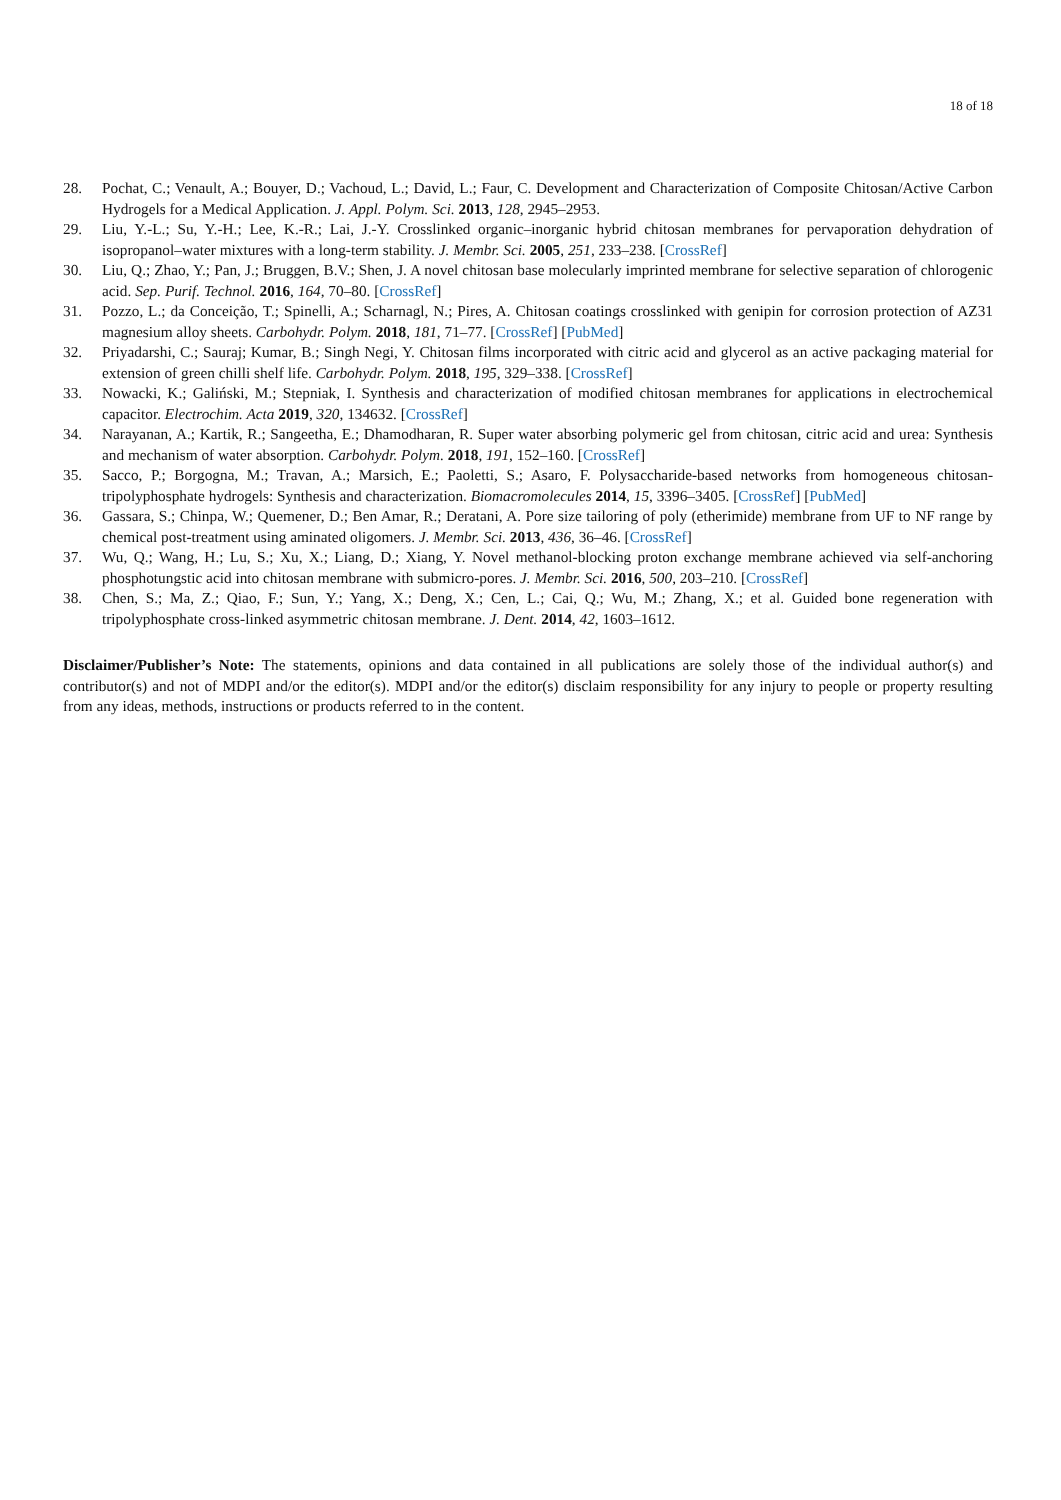18 of 18
28. Pochat, C.; Venault, A.; Bouyer, D.; Vachoud, L.; David, L.; Faur, C. Development and Characterization of Composite Chitosan/Active Carbon Hydrogels for a Medical Application. J. Appl. Polym. Sci. 2013, 128, 2945–2953.
29. Liu, Y.-L.; Su, Y.-H.; Lee, K.-R.; Lai, J.-Y. Crosslinked organic–inorganic hybrid chitosan membranes for pervaporation dehydration of isopropanol–water mixtures with a long-term stability. J. Membr. Sci. 2005, 251, 233–238. [CrossRef]
30. Liu, Q.; Zhao, Y.; Pan, J.; Bruggen, B.V.; Shen, J. A novel chitosan base molecularly imprinted membrane for selective separation of chlorogenic acid. Sep. Purif. Technol. 2016, 164, 70–80. [CrossRef]
31. Pozzo, L.; da Conceição, T.; Spinelli, A.; Scharnagl, N.; Pires, A. Chitosan coatings crosslinked with genipin for corrosion protection of AZ31 magnesium alloy sheets. Carbohydr. Polym. 2018, 181, 71–77. [CrossRef] [PubMed]
32. Priyadarshi, C.; Sauraj; Kumar, B.; Singh Negi, Y. Chitosan films incorporated with citric acid and glycerol as an active packaging material for extension of green chilli shelf life. Carbohydr. Polym. 2018, 195, 329–338. [CrossRef]
33. Nowacki, K.; Galiński, M.; Stepniak, I. Synthesis and characterization of modified chitosan membranes for applications in electrochemical capacitor. Electrochim. Acta 2019, 320, 134632. [CrossRef]
34. Narayanan, A.; Kartik, R.; Sangeetha, E.; Dhamodharan, R. Super water absorbing polymeric gel from chitosan, citric acid and urea: Synthesis and mechanism of water absorption. Carbohydr. Polym. 2018, 191, 152–160. [CrossRef]
35. Sacco, P.; Borgogna, M.; Travan, A.; Marsich, E.; Paoletti, S.; Asaro, F. Polysaccharide-based networks from homogeneous chitosan-tripolyphosphate hydrogels: Synthesis and characterization. Biomacromolecules 2014, 15, 3396–3405. [CrossRef] [PubMed]
36. Gassara, S.; Chinpa, W.; Quemener, D.; Ben Amar, R.; Deratani, A. Pore size tailoring of poly (etherimide) membrane from UF to NF range by chemical post-treatment using aminated oligomers. J. Membr. Sci. 2013, 436, 36–46. [CrossRef]
37. Wu, Q.; Wang, H.; Lu, S.; Xu, X.; Liang, D.; Xiang, Y. Novel methanol-blocking proton exchange membrane achieved via self-anchoring phosphotungstic acid into chitosan membrane with submicro-pores. J. Membr. Sci. 2016, 500, 203–210. [CrossRef]
38. Chen, S.; Ma, Z.; Qiao, F.; Sun, Y.; Yang, X.; Deng, X.; Cen, L.; Cai, Q.; Wu, M.; Zhang, X.; et al. Guided bone regeneration with tripolyphosphate cross-linked asymmetric chitosan membrane. J. Dent. 2014, 42, 1603–1612.
Disclaimer/Publisher’s Note: The statements, opinions and data contained in all publications are solely those of the individual author(s) and contributor(s) and not of MDPI and/or the editor(s). MDPI and/or the editor(s) disclaim responsibility for any injury to people or property resulting from any ideas, methods, instructions or products referred to in the content.